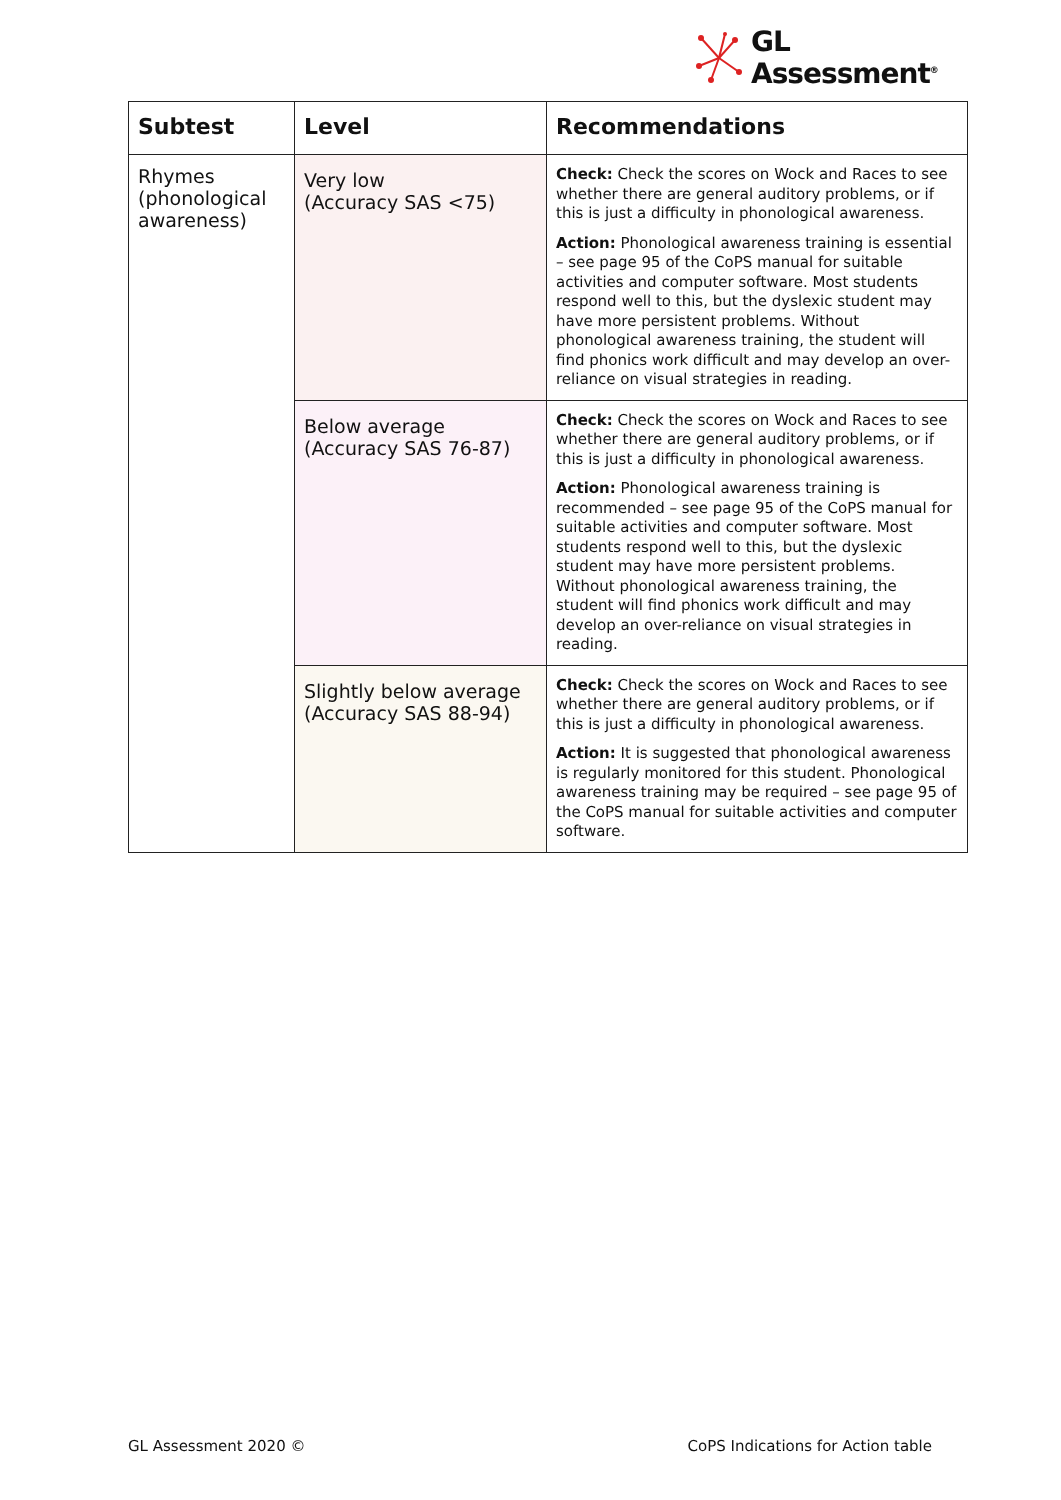GL
Assessment<sup>®</sup>
| Subtest | Level | Recommendations |
| --- | --- | --- |
| Rhymes (phonological awareness) | Very low (Accuracy SAS <75) | Check: Check the scores on Wock and Races to see whether there are general auditory problems, or if this is just a difficulty in phonological awareness. Action: Phonological awareness training is essential – see page 95 of the CoPS manual for suitable activities and computer software. Most students respond well to this, but the dyslexic student may have more persistent problems. Without phonological awareness training, the student will find phonics work difficult and may develop an over-reliance on visual strategies in reading. |
| | Below average (Accuracy SAS 76-87) | Check: Check the scores on Wock and Races to see whether there are general auditory problems, or if this is just a difficulty in phonological awareness. Action: Phonological awareness training is recommended – see page 95 of the CoPS manual for suitable activities and computer software. Most students respond well to this, but the dyslexic student may have more persistent problems. Without phonological awareness training, the student will find phonics work difficult and may develop an over-reliance on visual strategies in reading. |
| | Slightly below average (Accuracy SAS 88-94) | Check: Check the scores on Wock and Races to see whether there are general auditory problems, or if this is just a difficulty in phonological awareness. Action: It is suggested that phonological awareness is regularly monitored for this student. Phonological awareness training may be required – see page 95 of the CoPS manual for suitable activities and computer software. |
GL Assessment 2020 ©
CoPS Indications for Action table